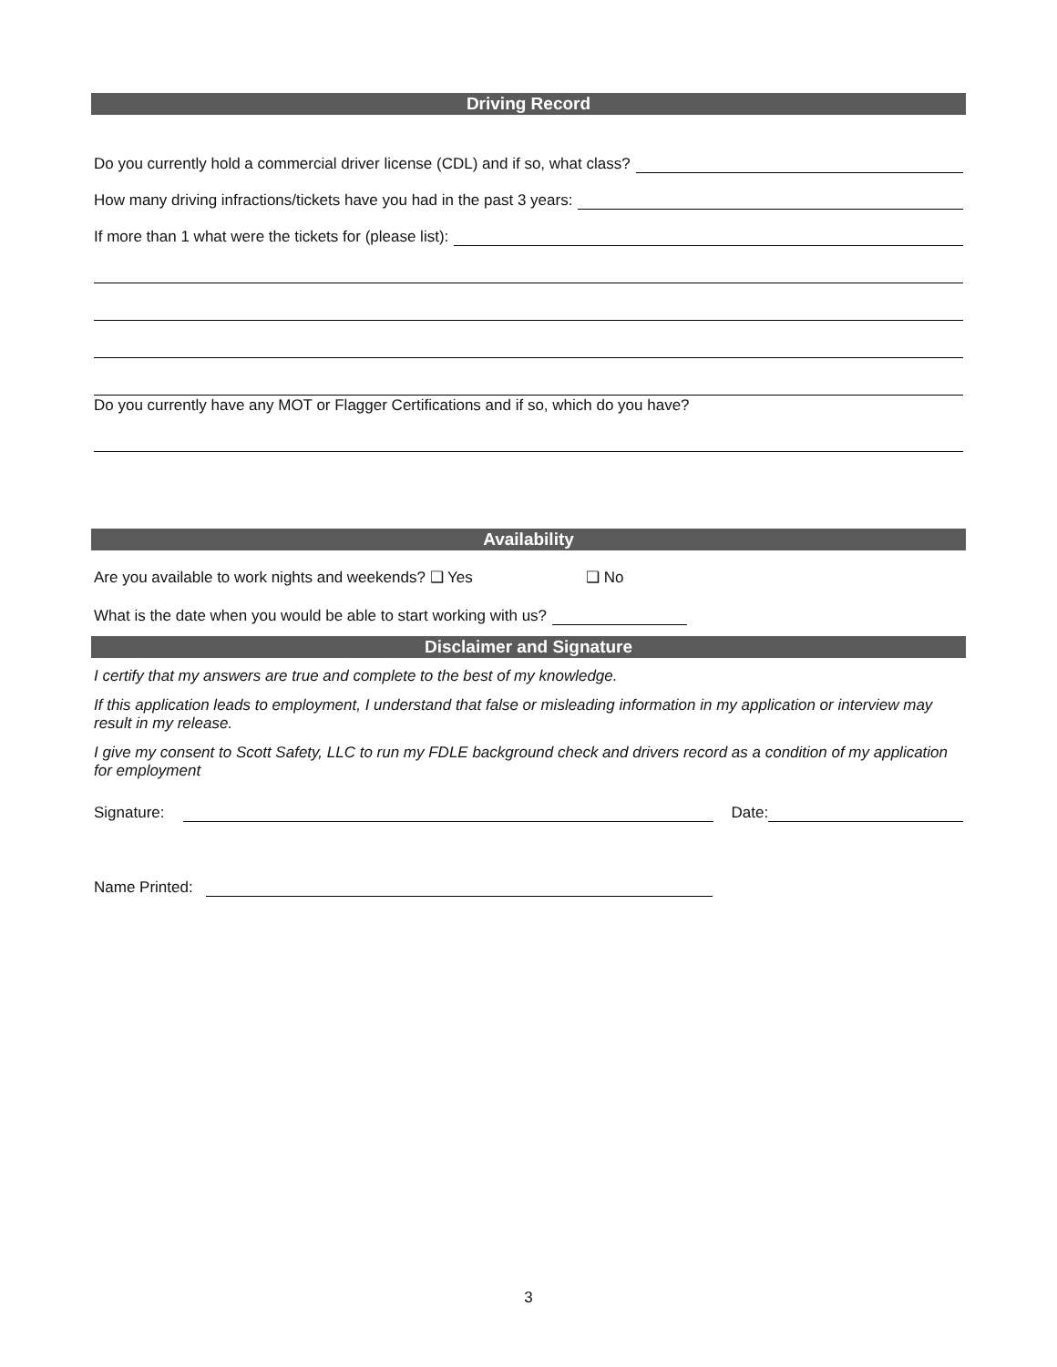Driving Record
Do you currently hold a commercial driver license (CDL) and if so, what class?
How many driving infractions/tickets have you had in the past 3 years:
If more than 1 what were the tickets for (please list):
Do you currently have any MOT or Flagger Certifications and if so, which do you have?
Availability
Are you available to work nights and weekends? ❑ Yes ❑ No
What is the date when you would be able to start working with us?
Disclaimer and Signature
I certify that my answers are true and complete to the best of my knowledge.
If this application leads to employment, I understand that false or misleading information in my application or interview may result in my release.
I give my consent to Scott Safety, LLC to run my FDLE background check and drivers record as a condition of my application for employment
Signature: Date:
Name Printed:
3